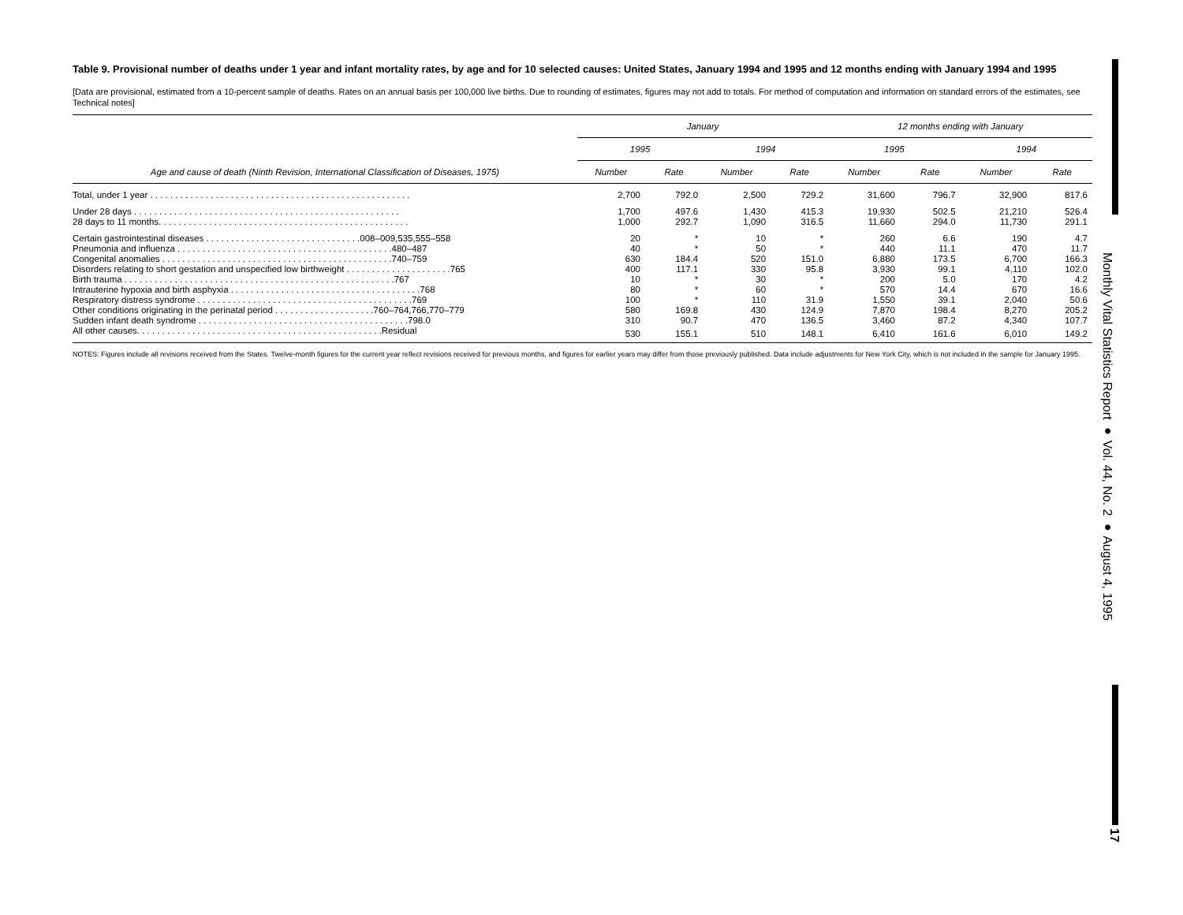Table 9. Provisional number of deaths under 1 year and infant mortality rates, by age and for 10 selected causes: United States, January 1994 and 1995 and 12 months ending with January 1994 and 1995
[Data are provisional, estimated from a 10-percent sample of deaths. Rates on an annual basis per 100,000 live births. Due to rounding of estimates, figures may not add to totals. For method of computation and information on standard errors of the estimates, see Technical notes]
| Age and cause of death (Ninth Revision, International Classification of Diseases, 1975) | January | | | | 12 months ending with January | | | |
| --- | --- | --- | --- | --- | --- | --- | --- | --- |
| | 1995 | | 1994 | | 1995 | | 1994 | |
| | Number | Rate | Number | Rate | Number | Rate | Number | Rate |
| Total, under 1 year . . . . . . . . . . . . . . . . . . . . . . . . . . . . . . . . . . . . . . . . . . . . . . . . . . . . | 2,700 | 792.0 | 2,500 | 729.2 | 31,600 | 796.7 | 32,900 | 817.6 |
| Under 28 days . . . . . . . . . . . . . . . . . . . . . . . . . . . . . . . . . . . . . . . . . . . . . . . . . . . . . | 1,700 | 497.6 | 1,430 | 415.3 | 19,930 | 502.5 | 21,210 | 526.4 |
| 28 days to 11 months. . . . . . . . . . . . . . . . . . . . . . . . . . . . . . . . . . . . . . . . . . . . . . . . . . | 1,000 | 292.7 | 1,090 | 316.5 | 11,660 | 294.0 | 11,730 | 291.1 |
| Certain gastrointestinal diseases . . . . . . . . . . . . . . . . . . . . . . . . . . . . . . .008–009,535,555–558 | 20 | * | 10 | * | 260 | 6.6 | 190 | 4.7 |
| Pneumonia and influenza . . . . . . . . . . . . . . . . . . . . . . . . . . . . . . . . . . . . . . . . . . .480–487 | 40 | * | 50 | * | 440 | 11.1 | 470 | 11.7 |
| Congenital anomalies . . . . . . . . . . . . . . . . . . . . . . . . . . . . . . . . . . . . . . . . . . . . . .740–759 | 630 | 184.4 | 520 | 151.0 | 6,880 | 173.5 | 6,700 | 166.3 |
| Disorders relating to short gestation and unspecified low birthweight . . . . . . . . . . . . . . . . . . . . .765 | 400 | 117.1 | 330 | 95.8 | 3,930 | 99.1 | 4,110 | 102.0 |
| Birth trauma . . . . . . . . . . . . . . . . . . . . . . . . . . . . . . . . . . . . . . . . . . . . . . . . . . . . . .767 | 10 | * | 30 | * | 200 | 5.0 | 170 | 4.2 |
| Intrauterine hypoxia and birth asphyxia . . . . . . . . . . . . . . . . . . . . . . . . . . . . . . . . . . . . . .768 | 80 | * | 60 | * | 570 | 14.4 | 670 | 16.6 |
| Respiratory distress syndrome . . . . . . . . . . . . . . . . . . . . . . . . . . . . . . . . . . . . . . . . . . .769 | 100 | * | 110 | 31.9 | 1,550 | 39.1 | 2,040 | 50.6 |
| Other conditions originating in the perinatal period . . . . . . . . . . . . . . . . . . . .760–764,766,770–779 | 580 | 169.8 | 430 | 124.9 | 7,870 | 198.4 | 8,270 | 205.2 |
| Sudden infant death syndrome . . . . . . . . . . . . . . . . . . . . . . . . . . . . . . . . . . . . . . . . . .798.0 | 310 | 90.7 | 470 | 136.5 | 3,460 | 87.2 | 4,340 | 107.7 |
| All other causes. . . . . . . . . . . . . . . . . . . . . . . . . . . . . . . . . . . . . . . . . . . . . . . . .Residual | 530 | 155.1 | 510 | 148.1 | 6,410 | 161.6 | 6,010 | 149.2 |
NOTES: Figures include all revisions received from the States. Twelve-month figures for the current year reflect revisions received for previous months, and figures for earlier years may differ from those previously published. Data include adjustments for New York City, which is not included in the sample for January 1995.
Monthly Vital Statistics Report ● Vol. 44, No. 2 ● August 4, 1995
17